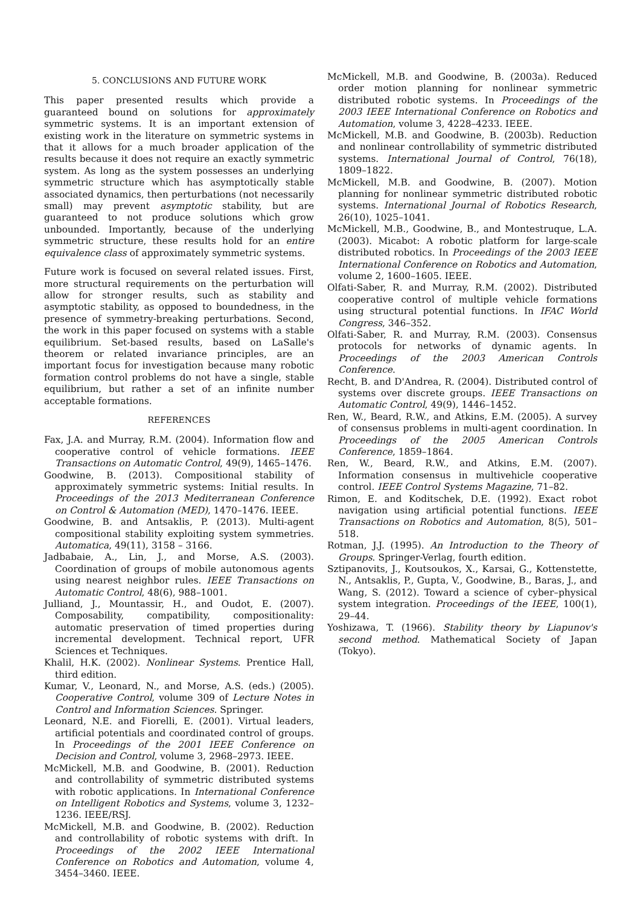5. CONCLUSIONS AND FUTURE WORK
This paper presented results which provide a guaranteed bound on solutions for approximately symmetric systems. It is an important extension of existing work in the literature on symmetric systems in that it allows for a much broader application of the results because it does not require an exactly symmetric system. As long as the system possesses an underlying symmetric structure which has asymptotically stable associated dynamics, then perturbations (not necessarily small) may prevent asymptotic stability, but are guaranteed to not produce solutions which grow unbounded. Importantly, because of the underlying symmetric structure, these results hold for an entire equivalence class of approximately symmetric systems.
Future work is focused on several related issues. First, more structural requirements on the perturbation will allow for stronger results, such as stability and asymptotic stability, as opposed to boundedness, in the presence of symmetry-breaking perturbations. Second, the work in this paper focused on systems with a stable equilibrium. Set-based results, based on LaSalle's theorem or related invariance principles, are an important focus for investigation because many robotic formation control problems do not have a single, stable equilibrium, but rather a set of an infinite number acceptable formations.
REFERENCES
Fax, J.A. and Murray, R.M. (2004). Information flow and cooperative control of vehicle formations. IEEE Transactions on Automatic Control, 49(9), 1465–1476.
Goodwine, B. (2013). Compositional stability of approximately symmetric systems: Initial results. In Proceedings of the 2013 Mediterranean Conference on Control & Automation (MED), 1470–1476. IEEE.
Goodwine, B. and Antsaklis, P. (2013). Multi-agent compositional stability exploiting system symmetries. Automatica, 49(11), 3158 – 3166.
Jadbabaie, A., Lin, J., and Morse, A.S. (2003). Coordination of groups of mobile autonomous agents using nearest neighbor rules. IEEE Transactions on Automatic Control, 48(6), 988–1001.
Julliand, J., Mountassir, H., and Oudot, E. (2007). Composability, compatibility, compositionality: automatic preservation of timed properties during incremental development. Technical report, UFR Sciences et Techniques.
Khalil, H.K. (2002). Nonlinear Systems. Prentice Hall, third edition.
Kumar, V., Leonard, N., and Morse, A.S. (eds.) (2005). Cooperative Control, volume 309 of Lecture Notes in Control and Information Sciences. Springer.
Leonard, N.E. and Fiorelli, E. (2001). Virtual leaders, artificial potentials and coordinated control of groups. In Proceedings of the 2001 IEEE Conference on Decision and Control, volume 3, 2968–2973. IEEE.
McMickell, M.B. and Goodwine, B. (2001). Reduction and controllability of symmetric distributed systems with robotic applications. In International Conference on Intelligent Robotics and Systems, volume 3, 1232–1236. IEEE/RSJ.
McMickell, M.B. and Goodwine, B. (2002). Reduction and controllability of robotic systems with drift. In Proceedings of the 2002 IEEE International Conference on Robotics and Automation, volume 4, 3454–3460. IEEE.
McMickell, M.B. and Goodwine, B. (2003a). Reduced order motion planning for nonlinear symmetric distributed robotic systems. In Proceedings of the 2003 IEEE International Conference on Robotics and Automation, volume 3, 4228–4233. IEEE.
McMickell, M.B. and Goodwine, B. (2003b). Reduction and nonlinear controllability of symmetric distributed systems. International Journal of Control, 76(18), 1809–1822.
McMickell, M.B. and Goodwine, B. (2007). Motion planning for nonlinear symmetric distributed robotic systems. International Journal of Robotics Research, 26(10), 1025–1041.
McMickell, M.B., Goodwine, B., and Montestruque, L.A. (2003). Micabot: A robotic platform for large-scale distributed robotics. In Proceedings of the 2003 IEEE International Conference on Robotics and Automation, volume 2, 1600–1605. IEEE.
Olfati-Saber, R. and Murray, R.M. (2002). Distributed cooperative control of multiple vehicle formations using structural potential functions. In IFAC World Congress, 346–352.
Olfati-Saber, R. and Murray, R.M. (2003). Consensus protocols for networks of dynamic agents. In Proceedings of the 2003 American Controls Conference.
Recht, B. and D'Andrea, R. (2004). Distributed control of systems over discrete groups. IEEE Transactions on Automatic Control, 49(9), 1446–1452.
Ren, W., Beard, R.W., and Atkins, E.M. (2005). A survey of consensus problems in multi-agent coordination. In Proceedings of the 2005 American Controls Conference, 1859–1864.
Ren, W., Beard, R.W., and Atkins, E.M. (2007). Information consensus in multivehicle cooperative control. IEEE Control Systems Magazine, 71–82.
Rimon, E. and Koditschek, D.E. (1992). Exact robot navigation using artificial potential functions. IEEE Transactions on Robotics and Automation, 8(5), 501–518.
Rotman, J.J. (1995). An Introduction to the Theory of Groups. Springer-Verlag, fourth edition.
Sztipanovits, J., Koutsoukos, X., Karsai, G., Kottenstette, N., Antsaklis, P., Gupta, V., Goodwine, B., Baras, J., and Wang, S. (2012). Toward a science of cyber–physical system integration. Proceedings of the IEEE, 100(1), 29–44.
Yoshizawa, T. (1966). Stability theory by Liapunov's second method. Mathematical Society of Japan (Tokyo).